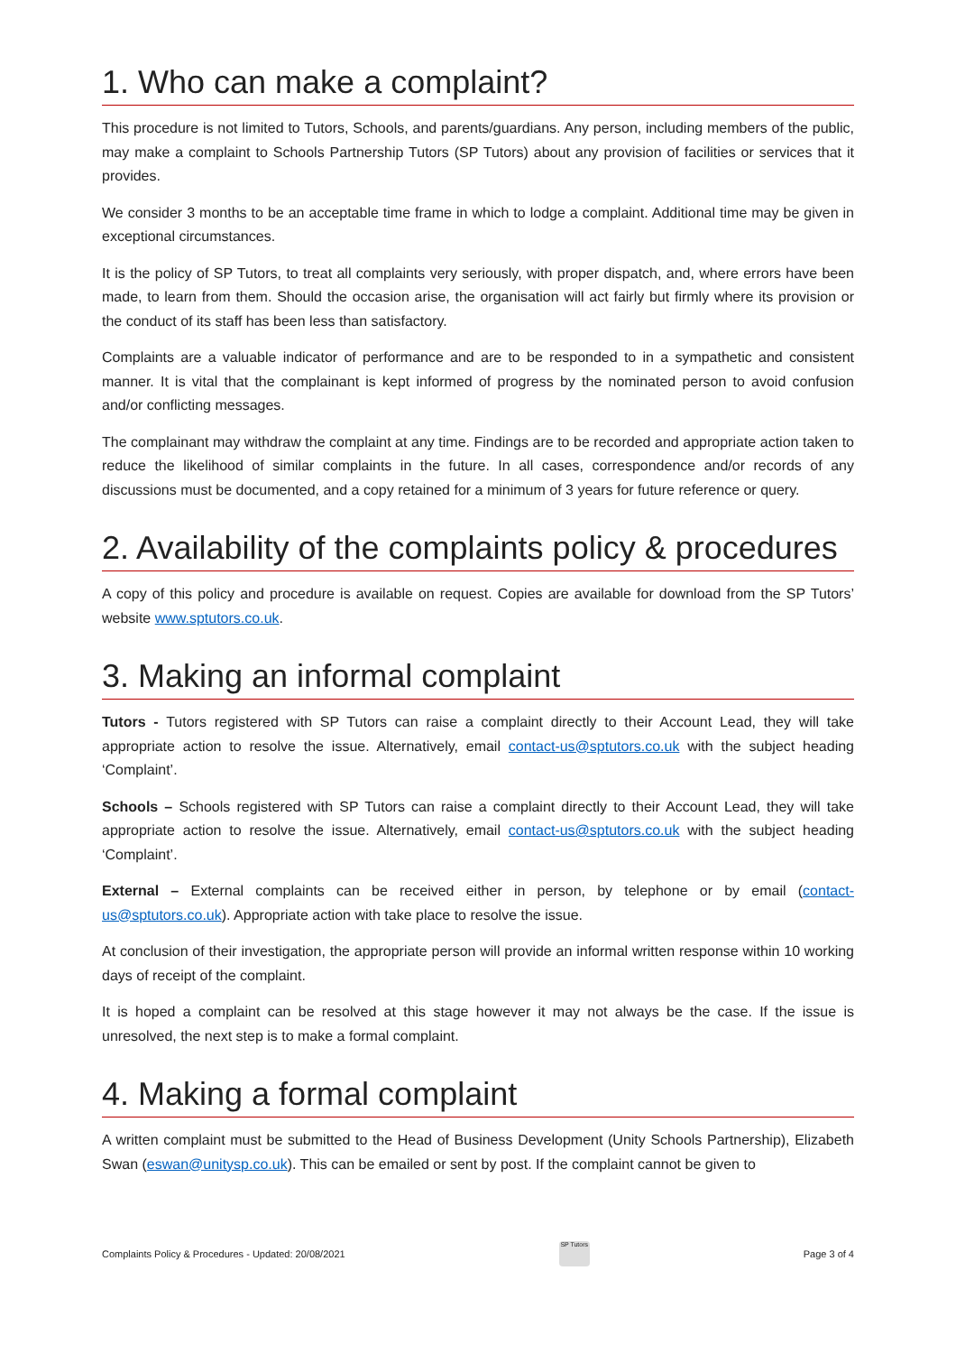1. Who can make a complaint?
This procedure is not limited to Tutors, Schools, and parents/guardians. Any person, including members of the public, may make a complaint to Schools Partnership Tutors (SP Tutors) about any provision of facilities or services that it provides.
We consider 3 months to be an acceptable time frame in which to lodge a complaint. Additional time may be given in exceptional circumstances.
It is the policy of SP Tutors, to treat all complaints very seriously, with proper dispatch, and, where errors have been made, to learn from them. Should the occasion arise, the organisation will act fairly but firmly where its provision or the conduct of its staff has been less than satisfactory.
Complaints are a valuable indicator of performance and are to be responded to in a sympathetic and consistent manner. It is vital that the complainant is kept informed of progress by the nominated person to avoid confusion and/or conflicting messages.
The complainant may withdraw the complaint at any time. Findings are to be recorded and appropriate action taken to reduce the likelihood of similar complaints in the future. In all cases, correspondence and/or records of any discussions must be documented, and a copy retained for a minimum of 3 years for future reference or query.
2. Availability of the complaints policy & procedures
A copy of this policy and procedure is available on request. Copies are available for download from the SP Tutors’ website www.sptutors.co.uk.
3. Making an informal complaint
Tutors - Tutors registered with SP Tutors can raise a complaint directly to their Account Lead, they will take appropriate action to resolve the issue. Alternatively, email contact-us@sptutors.co.uk with the subject heading ‘Complaint’.
Schools – Schools registered with SP Tutors can raise a complaint directly to their Account Lead, they will take appropriate action to resolve the issue. Alternatively, email contact-us@sptutors.co.uk with the subject heading ‘Complaint’.
External – External complaints can be received either in person, by telephone or by email (contact-us@sptutors.co.uk). Appropriate action with take place to resolve the issue.
At conclusion of their investigation, the appropriate person will provide an informal written response within 10 working days of receipt of the complaint.
It is hoped a complaint can be resolved at this stage however it may not always be the case. If the issue is unresolved, the next step is to make a formal complaint.
4. Making a formal complaint
A written complaint must be submitted to the Head of Business Development (Unity Schools Partnership), Elizabeth Swan (eswan@unitysp.co.uk). This can be emailed or sent by post. If the complaint cannot be given to
Complaints Policy & Procedures - Updated: 20/08/2021
SP Tutors
Page 3 of 4